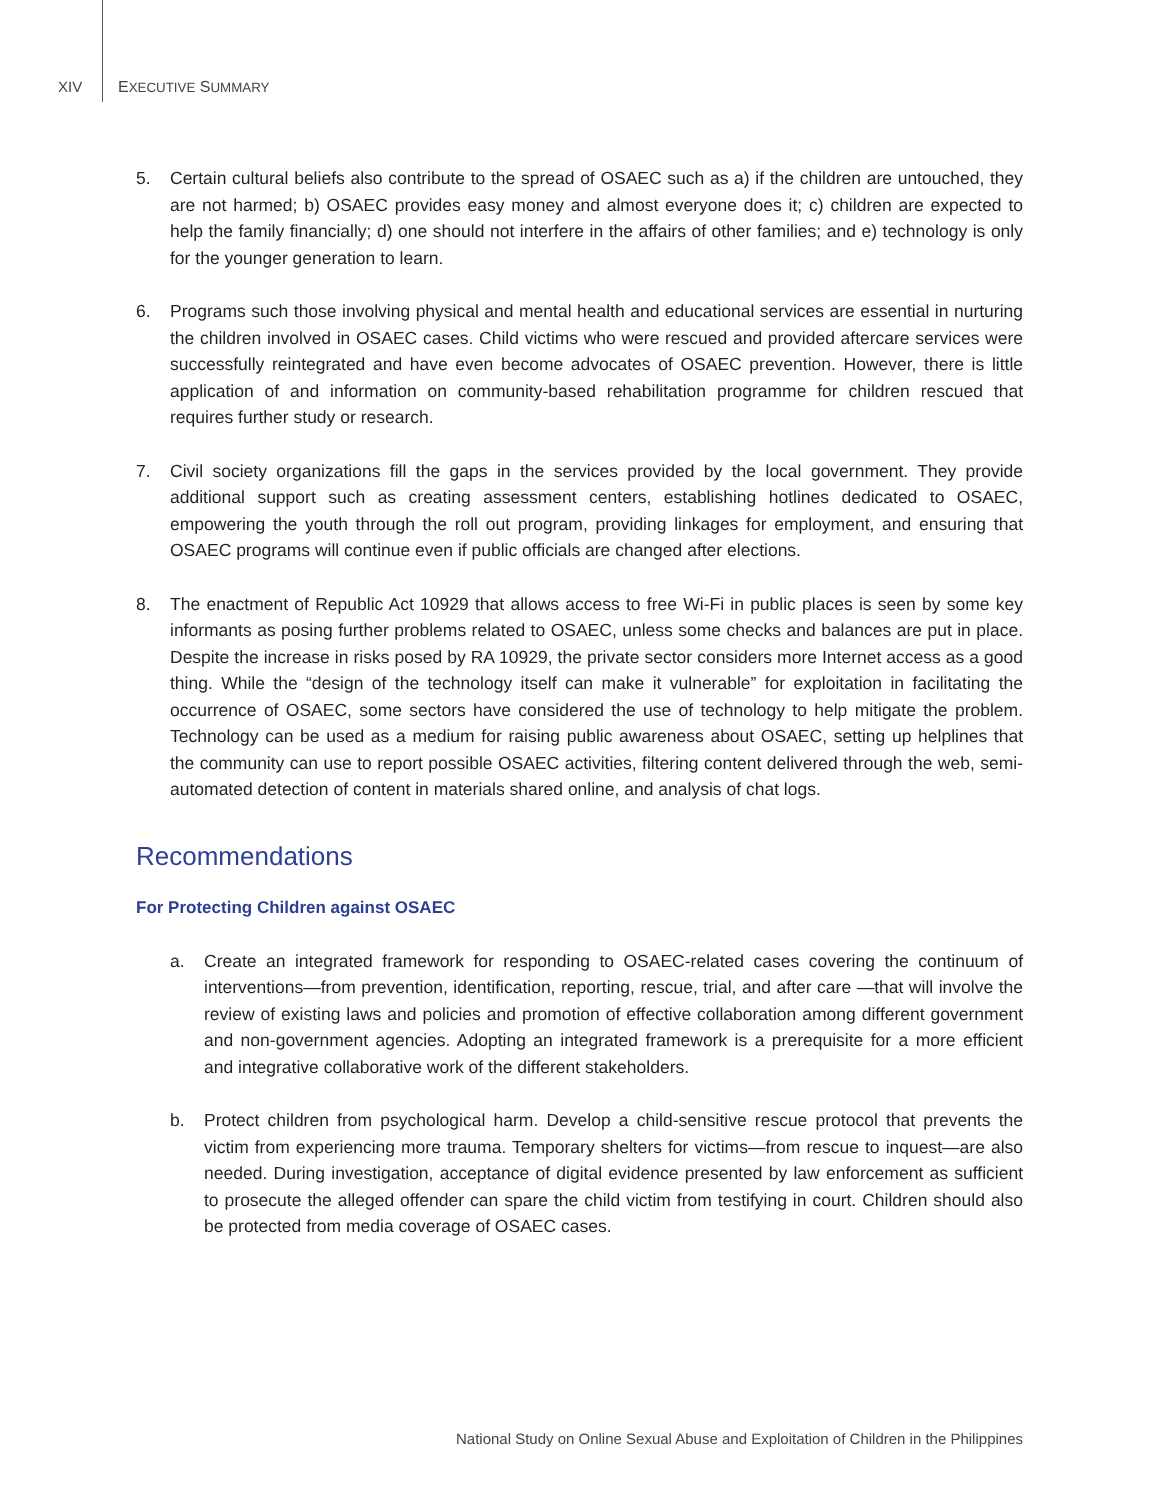XIV EXECUTIVE SUMMARY
5. Certain cultural beliefs also contribute to the spread of OSAEC such as a) if the children are untouched, they are not harmed; b) OSAEC provides easy money and almost everyone does it; c) children are expected to help the family financially; d) one should not interfere in the affairs of other families; and e) technology is only for the younger generation to learn.
6. Programs such those involving physical and mental health and educational services are essential in nurturing the children involved in OSAEC cases. Child victims who were rescued and provided aftercare services were successfully reintegrated and have even become advocates of OSAEC prevention. However, there is little application of and information on community-based rehabilitation programme for children rescued that requires further study or research.
7. Civil society organizations fill the gaps in the services provided by the local government. They provide additional support such as creating assessment centers, establishing hotlines dedicated to OSAEC, empowering the youth through the roll out program, providing linkages for employment, and ensuring that OSAEC programs will continue even if public officials are changed after elections.
8. The enactment of Republic Act 10929 that allows access to free Wi-Fi in public places is seen by some key informants as posing further problems related to OSAEC, unless some checks and balances are put in place. Despite the increase in risks posed by RA 10929, the private sector considers more Internet access as a good thing. While the “design of the technology itself can make it vulnerable” for exploitation in facilitating the occurrence of OSAEC, some sectors have considered the use of technology to help mitigate the problem. Technology can be used as a medium for raising public awareness about OSAEC, setting up helplines that the community can use to report possible OSAEC activities, filtering content delivered through the web, semi-automated detection of content in materials shared online, and analysis of chat logs.
Recommendations
For Protecting Children against OSAEC
a. Create an integrated framework for responding to OSAEC-related cases covering the continuum of interventions—from prevention, identification, reporting, rescue, trial, and after care —that will involve the review of existing laws and policies and promotion of effective collaboration among different government and non-government agencies. Adopting an integrated framework is a prerequisite for a more efficient and integrative collaborative work of the different stakeholders.
b. Protect children from psychological harm. Develop a child-sensitive rescue protocol that prevents the victim from experiencing more trauma. Temporary shelters for victims—from rescue to inquest—are also needed. During investigation, acceptance of digital evidence presented by law enforcement as sufficient to prosecute the alleged offender can spare the child victim from testifying in court. Children should also be protected from media coverage of OSAEC cases.
National Study on Online Sexual Abuse and Exploitation of Children in the Philippines